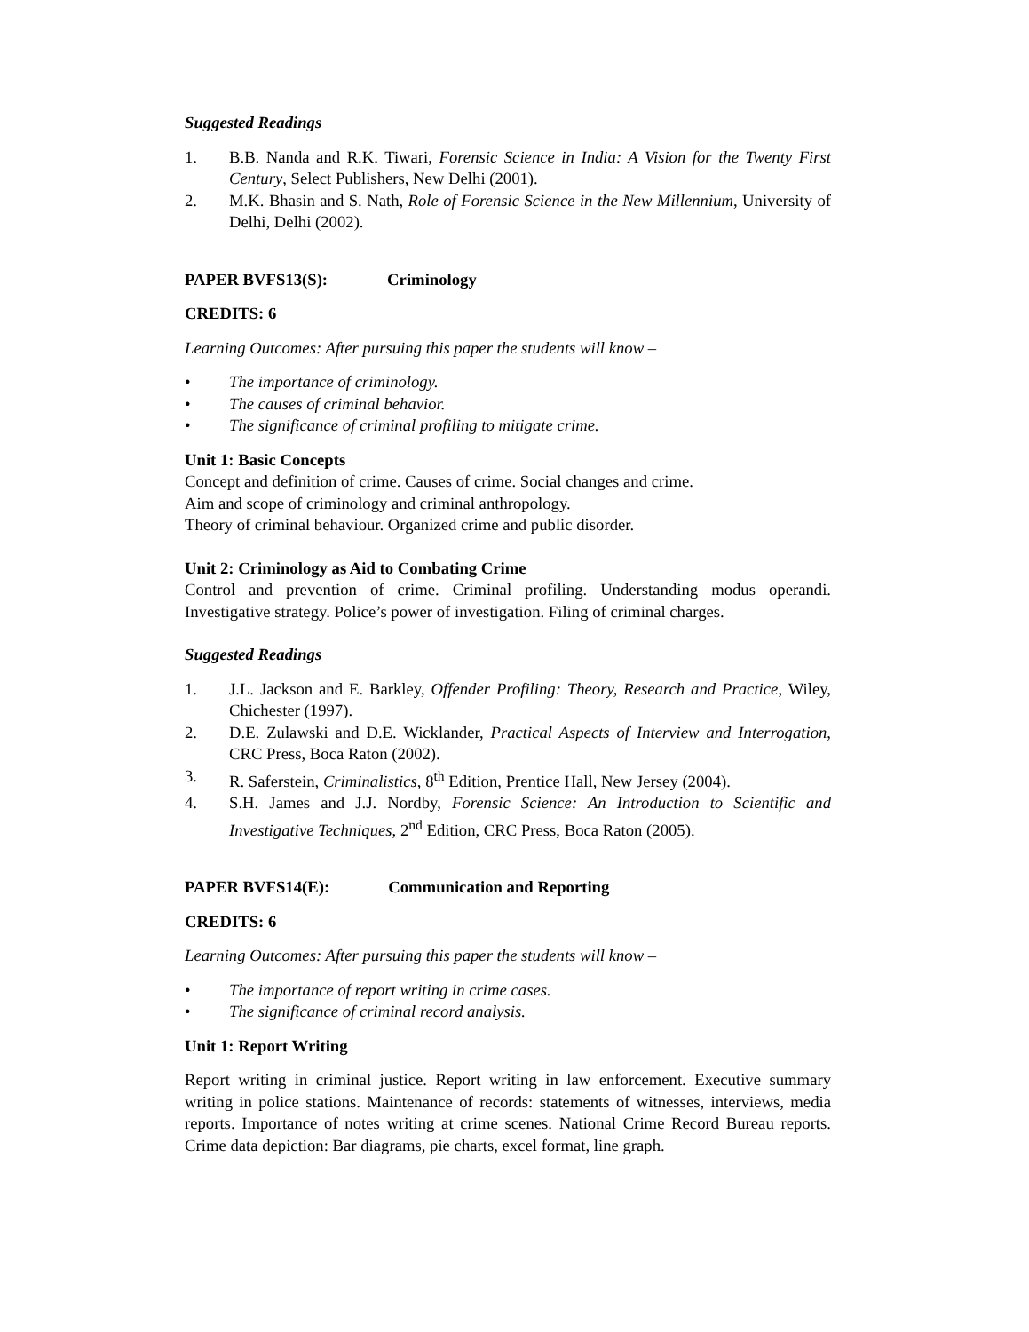Suggested Readings
1. B.B. Nanda and R.K. Tiwari, Forensic Science in India: A Vision for the Twenty First Century, Select Publishers, New Delhi (2001).
2. M.K. Bhasin and S. Nath, Role of Forensic Science in the New Millennium, University of Delhi, Delhi (2002).
PAPER BVFS13(S): Criminology
CREDITS: 6
Learning Outcomes: After pursuing this paper the students will know –
• The importance of criminology.
• The causes of criminal behavior.
• The significance of criminal profiling to mitigate crime.
Unit 1: Basic Concepts
Concept and definition of crime. Causes of crime. Social changes and crime.
Aim and scope of criminology and criminal anthropology.
Theory of criminal behaviour. Organized crime and public disorder.
Unit 2: Criminology as Aid to Combating Crime
Control and prevention of crime. Criminal profiling. Understanding modus operandi. Investigative strategy. Police’s power of investigation. Filing of criminal charges.
Suggested Readings
1. J.L. Jackson and E. Barkley, Offender Profiling: Theory, Research and Practice, Wiley, Chichester (1997).
2. D.E. Zulawski and D.E. Wicklander, Practical Aspects of Interview and Interrogation, CRC Press, Boca Raton (2002).
3. R. Saferstein, Criminalistics, 8<sup>th</sup> Edition, Prentice Hall, New Jersey (2004).
4. S.H. James and J.J. Nordby, Forensic Science: An Introduction to Scientific and Investigative Techniques, 2<sup>nd</sup> Edition, CRC Press, Boca Raton (2005).
PAPER BVFS14(E): Communication and Reporting
CREDITS: 6
Learning Outcomes: After pursuing this paper the students will know –
• The importance of report writing in crime cases.
• The significance of criminal record analysis.
Unit 1: Report Writing
Report writing in criminal justice. Report writing in law enforcement. Executive summary writing in police stations. Maintenance of records: statements of witnesses, interviews, media reports. Importance of notes writing at crime scenes. National Crime Record Bureau reports. Crime data depiction: Bar diagrams, pie charts, excel format, line graph.